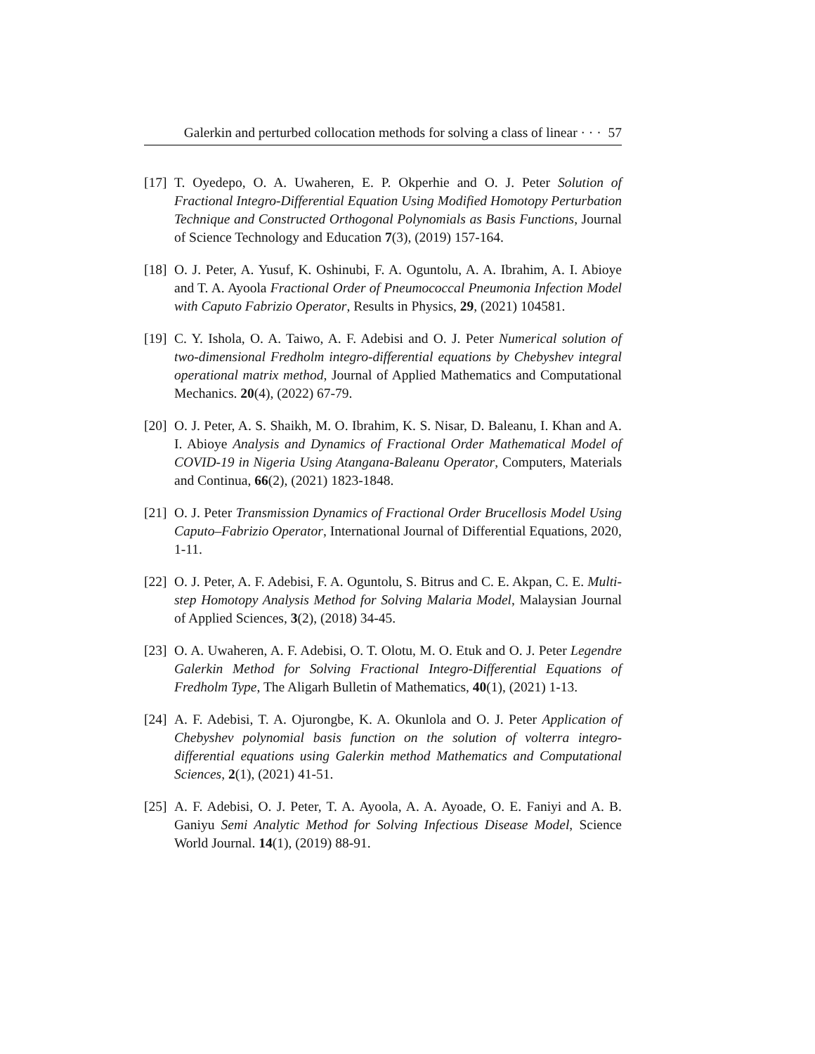Galerkin and perturbed collocation methods for solving a class of linear · · · 57
[17] T. Oyedepo, O. A. Uwaheren, E. P. Okperhie and O. J. Peter Solution of Fractional Integro-Differential Equation Using Modified Homotopy Perturbation Technique and Constructed Orthogonal Polynomials as Basis Functions, Journal of Science Technology and Education 7(3), (2019) 157-164.
[18] O. J. Peter, A. Yusuf, K. Oshinubi, F. A. Oguntolu, A. A. Ibrahim, A. I. Abioye and T. A. Ayoola Fractional Order of Pneumococcal Pneumonia Infection Model with Caputo Fabrizio Operator, Results in Physics, 29, (2021) 104581.
[19] C. Y. Ishola, O. A. Taiwo, A. F. Adebisi and O. J. Peter Numerical solution of two-dimensional Fredholm integro-differential equations by Chebyshev integral operational matrix method, Journal of Applied Mathematics and Computational Mechanics. 20(4), (2022) 67-79.
[20] O. J. Peter, A. S. Shaikh, M. O. Ibrahim, K. S. Nisar, D. Baleanu, I. Khan and A. I. Abioye Analysis and Dynamics of Fractional Order Mathematical Model of COVID-19 in Nigeria Using Atangana-Baleanu Operator, Computers, Materials and Continua, 66(2), (2021) 1823-1848.
[21] O. J. Peter Transmission Dynamics of Fractional Order Brucellosis Model Using Caputo–Fabrizio Operator, International Journal of Differential Equations, 2020, 1-11.
[22] O. J. Peter, A. F. Adebisi, F. A. Oguntolu, S. Bitrus and C. E. Akpan, C. E. Multi-step Homotopy Analysis Method for Solving Malaria Model, Malaysian Journal of Applied Sciences, 3(2), (2018) 34-45.
[23] O. A. Uwaheren, A. F. Adebisi, O. T. Olotu, M. O. Etuk and O. J. Peter Legendre Galerkin Method for Solving Fractional Integro-Differential Equations of Fredholm Type, The Aligarh Bulletin of Mathematics, 40(1), (2021) 1-13.
[24] A. F. Adebisi, T. A. Ojurongbe, K. A. Okunlola and O. J. Peter Application of Chebyshev polynomial basis function on the solution of volterra integro-differential equations using Galerkin method Mathematics and Computational Sciences, 2(1), (2021) 41-51.
[25] A. F. Adebisi, O. J. Peter, T. A. Ayoola, A. A. Ayoade, O. E. Faniyi and A. B. Ganiyu Semi Analytic Method for Solving Infectious Disease Model, Science World Journal. 14(1), (2019) 88-91.